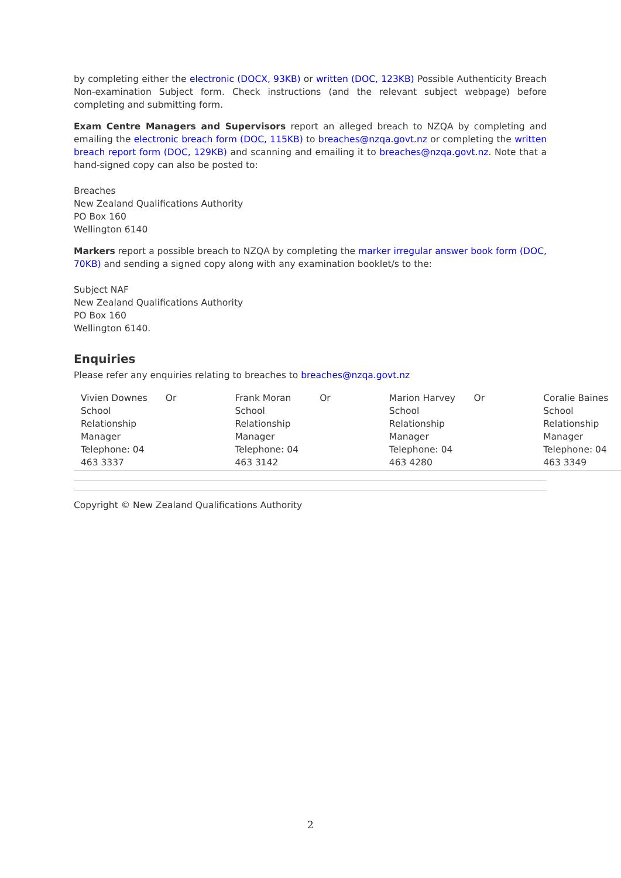by completing either the electronic (DOCX, 93KB) or written (DOC, 123KB) Possible Authenticity Breach Non-examination Subject form. Check instructions (and the relevant subject webpage) before completing and submitting form.
Exam Centre Managers and Supervisors report an alleged breach to NZQA by completing and emailing the electronic breach form (DOC, 115KB) to breaches@nzqa.govt.nz or completing the written breach report form (DOC, 129KB) and scanning and emailing it to breaches@nzqa.govt.nz. Note that a hand-signed copy can also be posted to:
Breaches
New Zealand Qualifications Authority
PO Box 160
Wellington 6140
Markers report a possible breach to NZQA by completing the marker irregular answer book form (DOC, 70KB) and sending a signed copy along with any examination booklet/s to the:
Subject NAF
New Zealand Qualifications Authority
PO Box 160
Wellington 6140.
Enquiries
Please refer any enquiries relating to breaches to breaches@nzqa.govt.nz
| Vivien Downes School Relationship Manager Telephone: 04 463 3337 | Or | Frank Moran School Relationship Manager Telephone: 04 463 3142 | Or | Marion Harvey School Relationship Manager Telephone: 04 463 4280 | Or | Coralie Baines School Relationship Manager Telephone: 04 463 3349 |
Copyright © New Zealand Qualifications Authority
2